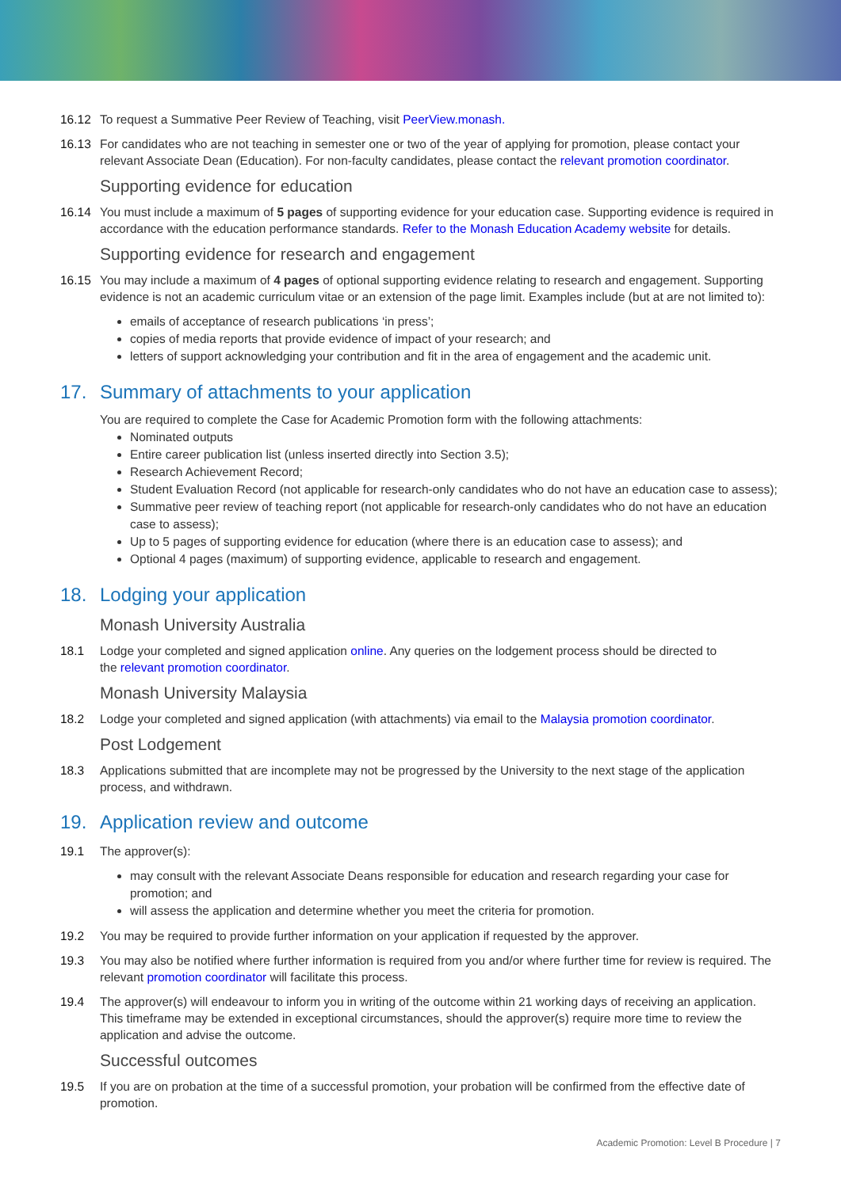16.12 To request a Summative Peer Review of Teaching, visit PeerView.monash.
16.13 For candidates who are not teaching in semester one or two of the year of applying for promotion, please contact your relevant Associate Dean (Education). For non-faculty candidates, please contact the relevant promotion coordinator.
Supporting evidence for education
16.14 You must include a maximum of 5 pages of supporting evidence for your education case. Supporting evidence is required in accordance with the education performance standards. Refer to the Monash Education Academy website for details.
Supporting evidence for research and engagement
16.15 You may include a maximum of 4 pages of optional supporting evidence relating to research and engagement. Supporting evidence is not an academic curriculum vitae or an extension of the page limit. Examples include (but at are not limited to):
emails of acceptance of research publications ‘in press’;
copies of media reports that provide evidence of impact of your research; and
letters of support acknowledging your contribution and fit in the area of engagement and the academic unit.
17. Summary of attachments to your application
You are required to complete the Case for Academic Promotion form with the following attachments:
Nominated outputs
Entire career publication list (unless inserted directly into Section 3.5);
Research Achievement Record;
Student Evaluation Record (not applicable for research-only candidates who do not have an education case to assess);
Summative peer review of teaching report (not applicable for research-only candidates who do not have an education case to assess);
Up to 5 pages of supporting evidence for education (where there is an education case to assess); and
Optional 4 pages (maximum) of supporting evidence, applicable to research and engagement.
18. Lodging your application
Monash University Australia
18.1 Lodge your completed and signed application online. Any queries on the lodgement process should be directed to
the relevant promotion coordinator.
Monash University Malaysia
18.2 Lodge your completed and signed application (with attachments) via email to the Malaysia promotion coordinator.
Post Lodgement
18.3 Applications submitted that are incomplete may not be progressed by the University to the next stage of the application process, and withdrawn.
19. Application review and outcome
19.1 The approver(s):
may consult with the relevant Associate Deans responsible for education and research regarding your case for promotion; and
will assess the application and determine whether you meet the criteria for promotion.
19.2 You may be required to provide further information on your application if requested by the approver.
19.3 You may also be notified where further information is required from you and/or where further time for review is required. The relevant promotion coordinator will facilitate this process.
19.4 The approver(s) will endeavour to inform you in writing of the outcome within 21 working days of receiving an application. This timeframe may be extended in exceptional circumstances, should the approver(s) require more time to review the application and advise the outcome.
Successful outcomes
19.5 If you are on probation at the time of a successful promotion, your probation will be confirmed from the effective date of promotion.
Academic Promotion: Level B Procedure | 7